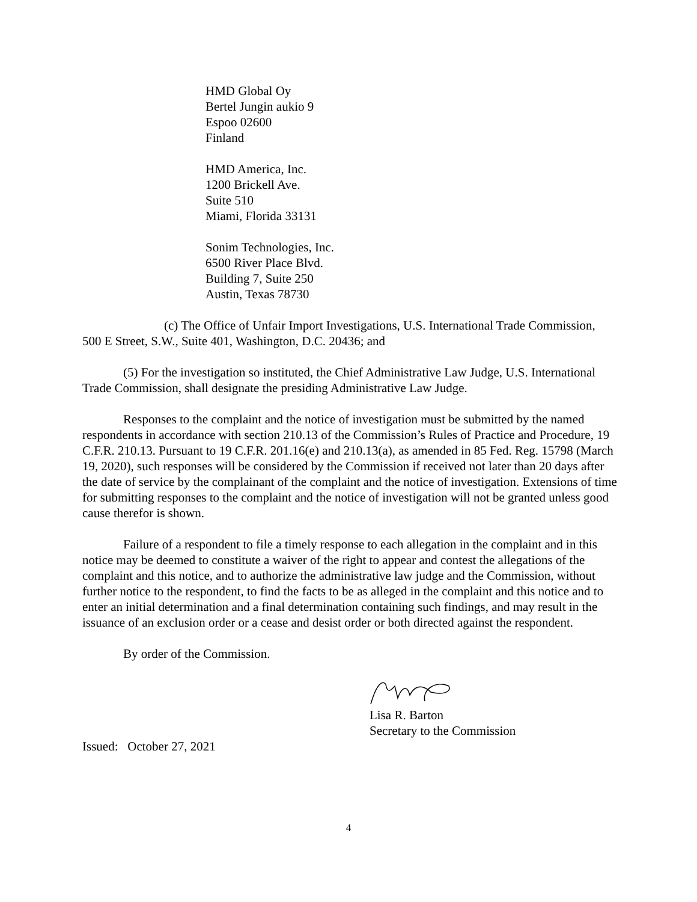HMD Global Oy
Bertel Jungin aukio 9
Espoo 02600
Finland
HMD America, Inc.
1200 Brickell Ave.
Suite 510
Miami, Florida 33131
Sonim Technologies, Inc.
6500 River Place Blvd.
Building 7, Suite 250
Austin, Texas 78730
(c) The Office of Unfair Import Investigations, U.S. International Trade Commission, 500 E Street, S.W., Suite 401, Washington, D.C. 20436; and
(5) For the investigation so instituted, the Chief Administrative Law Judge, U.S. International Trade Commission, shall designate the presiding Administrative Law Judge.
Responses to the complaint and the notice of investigation must be submitted by the named respondents in accordance with section 210.13 of the Commission’s Rules of Practice and Procedure, 19 C.F.R. 210.13. Pursuant to 19 C.F.R. 201.16(e) and 210.13(a), as amended in 85 Fed. Reg. 15798 (March 19, 2020), such responses will be considered by the Commission if received not later than 20 days after the date of service by the complainant of the complaint and the notice of investigation. Extensions of time for submitting responses to the complaint and the notice of investigation will not be granted unless good cause therefor is shown.
Failure of a respondent to file a timely response to each allegation in the complaint and in this notice may be deemed to constitute a waiver of the right to appear and contest the allegations of the complaint and this notice, and to authorize the administrative law judge and the Commission, without further notice to the respondent, to find the facts to be as alleged in the complaint and this notice and to enter an initial determination and a final determination containing such findings, and may result in the issuance of an exclusion order or a cease and desist order or both directed against the respondent.
By order of the Commission.
Lisa R. Barton
Secretary to the Commission
Issued: October 27, 2021
4